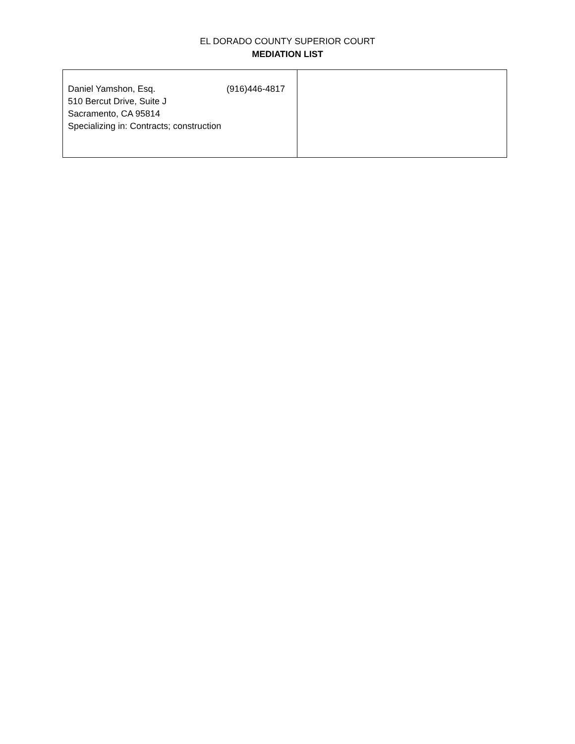EL DORADO COUNTY SUPERIOR COURT
MEDIATION LIST
| Daniel Yamshon, Esq. (916)446-4817 510 Bercut Drive, Suite J Sacramento, CA 95814 Specializing in: Contracts; construction | |